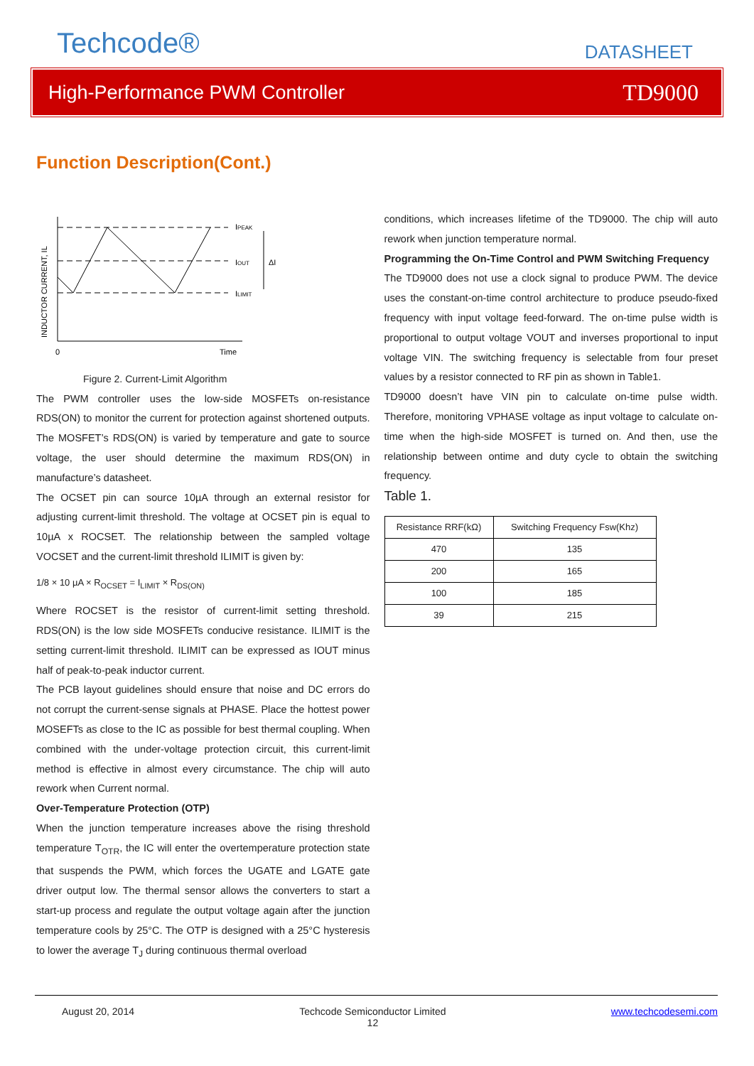Techcode® DATASHEET
High-Performance PWM Controller TD9000
Function Description(Cont.)
IPEAK
IOUT
ILIMIT
ΔI
INDUCTOR CURRENT, IL
0
Time
Figure 2. Current-Limit Algorithm
The PWM controller uses the low-side MOSFETs on-resistance RDS(ON) to monitor the current for protection against shortened outputs. The MOSFET’s RDS(ON) is varied by temperature and gate to source voltage, the user should determine the maximum RDS(ON) in manufacture’s datasheet.
The OCSET pin can source 10µA through an external resistor for adjusting current-limit threshold. The voltage at OCSET pin is equal to 10µA x ROCSET. The relationship between the sampled voltage VOCSET and the current-limit threshold ILIMIT is given by:
1/8 × 10 µA × R<sub>OCSET</sub> = I<sub>LIMIT</sub> × R<sub>DS(ON)</sub>
Where ROCSET is the resistor of current-limit setting threshold. RDS(ON) is the low side MOSFETs conducive resistance. ILIMIT is the setting current-limit threshold. ILIMIT can be expressed as IOUT minus half of peak-to-peak inductor current.
The PCB layout guidelines should ensure that noise and DC errors do not corrupt the current-sense signals at PHASE. Place the hottest power MOSEFTs as close to the IC as possible for best thermal coupling. When combined with the under-voltage protection circuit, this current-limit method is effective in almost every circumstance. The chip will auto rework when Current normal.
Over-Temperature Protection (OTP)
When the junction temperature increases above the rising threshold temperature T<sub>OTR</sub>, the IC will enter the overtemperature protection state that suspends the PWM, which forces the UGATE and LGATE gate driver output low. The thermal sensor allows the converters to start a start-up process and regulate the output voltage again after the junction temperature cools by 25°C. The OTP is designed with a 25°C hysteresis to lower the average T<sub>J</sub> during continuous thermal overload
conditions, which increases lifetime of the TD9000. The chip will auto rework when junction temperature normal.
Programming the On-Time Control and PWM Switching Frequency
The TD9000 does not use a clock signal to produce PWM. The device uses the constant-on-time control architecture to produce pseudo-fixed frequency with input voltage feed-forward. The on-time pulse width is proportional to output voltage VOUT and inverses proportional to input voltage VIN. The switching frequency is selectable from four preset values by a resistor connected to RF pin as shown in Table1.
TD9000 doesn’t have VIN pin to calculate on-time pulse width. Therefore, monitoring VPHASE voltage as input voltage to calculate on-time when the high-side MOSFET is turned on. And then, use the relationship between ontime and duty cycle to obtain the switching frequency.
Table 1.
| Resistance RRF(kΩ) | Switching Frequency Fsw(Khz) |
| --- | --- |
| 470 | 135 |
| 200 | 165 |
| 100 | 185 |
| 39 | 215 |
August 20, 2014 Techcode Semiconductor Limited
12 www.techcodesemi.com